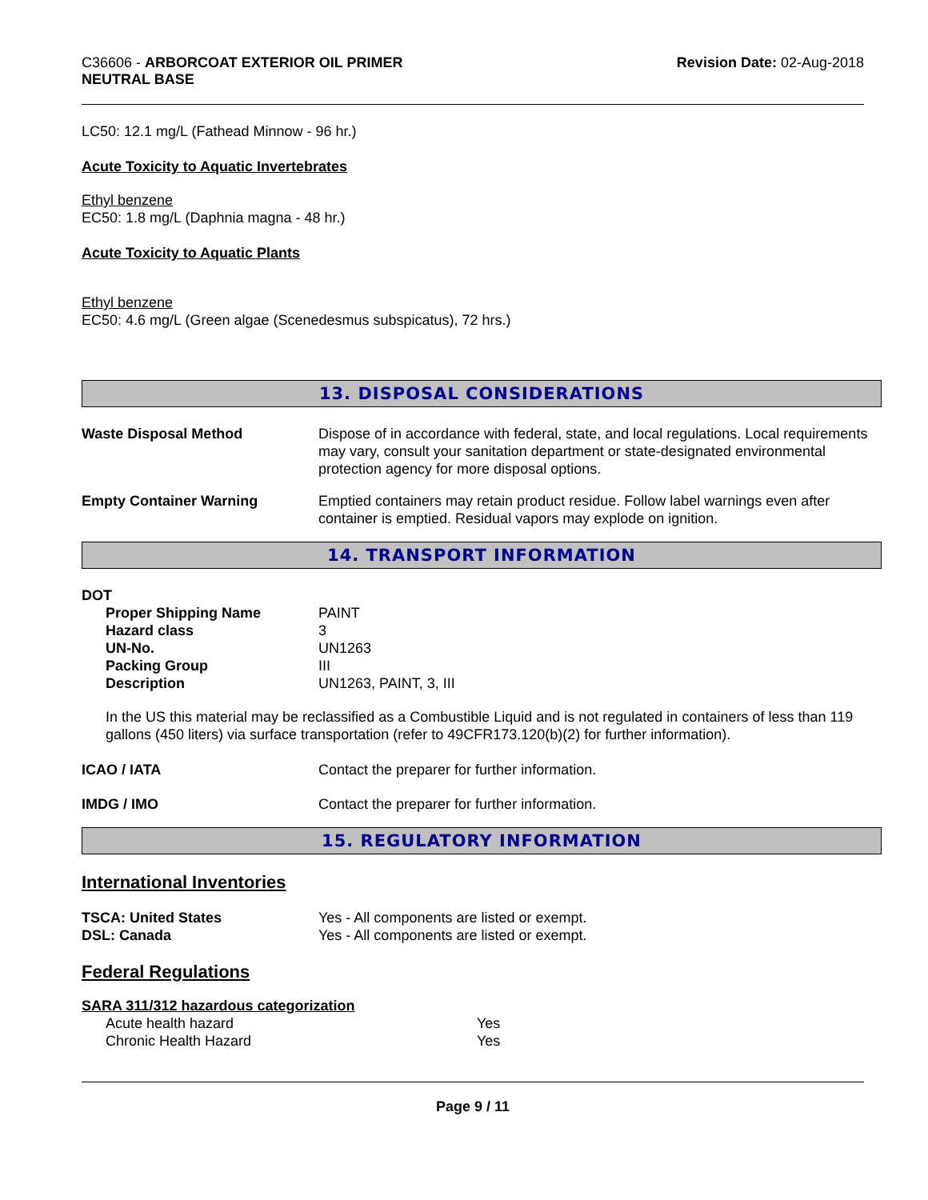C36606 - ARBORCOAT EXTERIOR OIL PRIMER
NEUTRAL BASE
Revision Date: 02-Aug-2018
LC50: 12.1 mg/L (Fathead Minnow - 96 hr.)
Acute Toxicity to Aquatic Invertebrates
Ethyl benzene
EC50: 1.8 mg/L (Daphnia magna - 48 hr.)
Acute Toxicity to Aquatic Plants
Ethyl benzene
EC50: 4.6 mg/L (Green algae (Scenedesmus subspicatus), 72 hrs.)
13. DISPOSAL CONSIDERATIONS
| Waste Disposal Method | Dispose of in accordance with federal, state, and local regulations. Local requirements may vary, consult your sanitation department or state-designated environmental protection agency for more disposal options. |
| Empty Container Warning | Emptied containers may retain product residue. Follow label warnings even after container is emptied. Residual vapors may explode on ignition. |
14. TRANSPORT INFORMATION
DOT
| Proper Shipping Name | PAINT |
| Hazard class | 3 |
| UN-No. | UN1263 |
| Packing Group | III |
| Description | UN1263, PAINT, 3, III |
In the US this material may be reclassified as a Combustible Liquid and is not regulated in containers of less than 119 gallons (450 liters) via surface transportation (refer to 49CFR173.120(b)(2) for further information).
| ICAO / IATA | Contact the preparer for further information. |
| IMDG / IMO | Contact the preparer for further information. |
15. REGULATORY INFORMATION
International Inventories
| TSCA: United States | Yes - All components are listed or exempt. |
| DSL: Canada | Yes - All components are listed or exempt. |
Federal Regulations
SARA 311/312 hazardous categorization
| Acute health hazard | Yes |
| Chronic Health Hazard | Yes |
Page 9 / 11